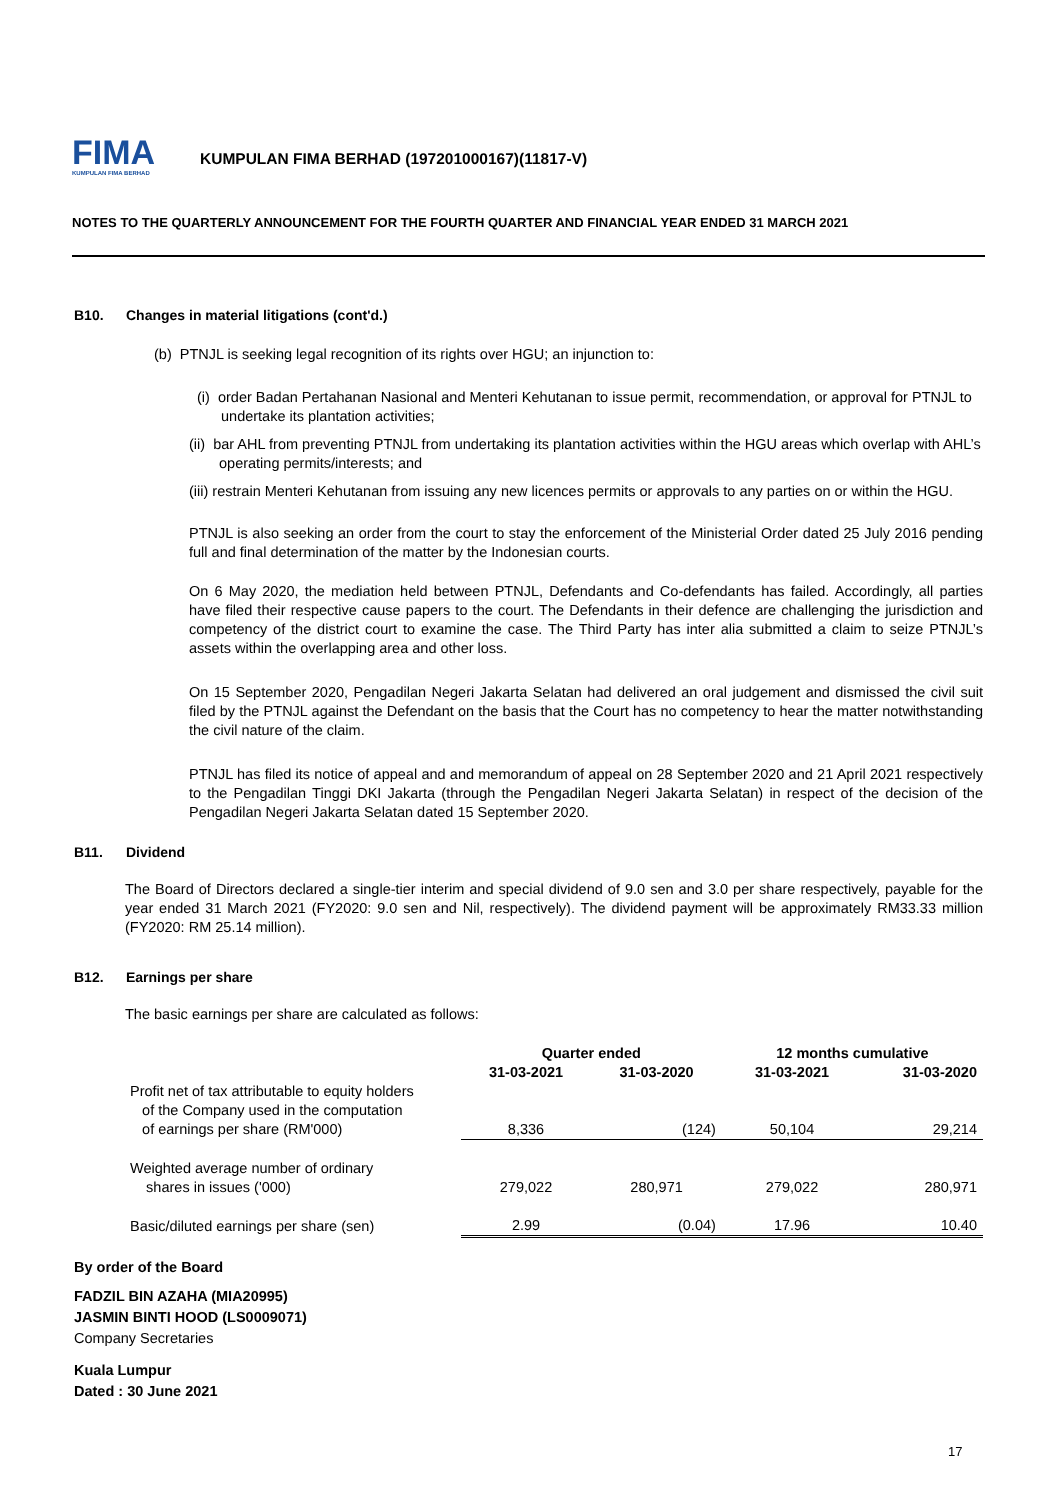FIMA
KUMPULAN FIMA BERHAD
KUMPULAN FIMA BERHAD (197201000167)(11817-V)
NOTES TO THE QUARTERLY ANNOUNCEMENT FOR THE FOURTH QUARTER AND FINANCIAL YEAR ENDED 31 MARCH 2021
B10. Changes in material litigations (cont'd.)
(b) PTNJL is seeking legal recognition of its rights over HGU; an injunction to:
(i) order Badan Pertahanan Nasional and Menteri Kehutanan to issue permit, recommendation, or approval for PTNJL to undertake its plantation activities;
(ii) bar AHL from preventing PTNJL from undertaking its plantation activities within the HGU areas which overlap with AHL’s operating permits/interests; and
(iii) restrain Menteri Kehutanan from issuing any new licences permits or approvals to any parties on or within the HGU.
PTNJL is also seeking an order from the court to stay the enforcement of the Ministerial Order dated 25 July 2016 pending full and final determination of the matter by the Indonesian courts.
On 6 May 2020, the mediation held between PTNJL, Defendants and Co-defendants has failed. Accordingly, all parties have filed their respective cause papers to the court. The Defendants in their defence are challenging the jurisdiction and competency of the district court to examine the case. The Third Party has inter alia submitted a claim to seize PTNJL’s assets within the overlapping area and other loss.
On 15 September 2020, Pengadilan Negeri Jakarta Selatan had delivered an oral judgement and dismissed the civil suit filed by the PTNJL against the Defendant on the basis that the Court has no competency to hear the matter notwithstanding the civil nature of the claim.
PTNJL has filed its notice of appeal and and memorandum of appeal on 28 September 2020 and 21 April 2021 respectively to the Pengadilan Tinggi DKI Jakarta (through the Pengadilan Negeri Jakarta Selatan) in respect of the decision of the Pengadilan Negeri Jakarta Selatan dated 15 September 2020.
B11. Dividend
The Board of Directors declared a single-tier interim and special dividend of 9.0 sen and 3.0 per share respectively, payable for the year ended 31 March 2021 (FY2020: 9.0 sen and Nil, respectively). The dividend payment will be approximately RM33.33 million (FY2020: RM 25.14 million).
B12. Earnings per share
The basic earnings per share are calculated as follows:
| | Quarter ended | | 12 months cumulative | |
| --- | --- | --- | --- | --- |
| | 31-03-2021 | 31-03-2020 | 31-03-2021 | 31-03-2020 |
| Profit net of tax attributable to equity holders of the Company used in the computation of earnings per share (RM'000) | 8,336 | (124) | 50,104 | 29,214 |
| Weighted average number of ordinary shares in issues ('000) | 279,022 | 280,971 | 279,022 | 280,971 |
| Basic/diluted earnings per share (sen) | 2.99 | (0.04) | 17.96 | 10.40 |
By order of the Board
FADZIL BIN AZAHA (MIA20995)
JASMIN BINTI HOOD (LS0009071)
Company Secretaries
Kuala Lumpur
Dated : 30 June 2021
17